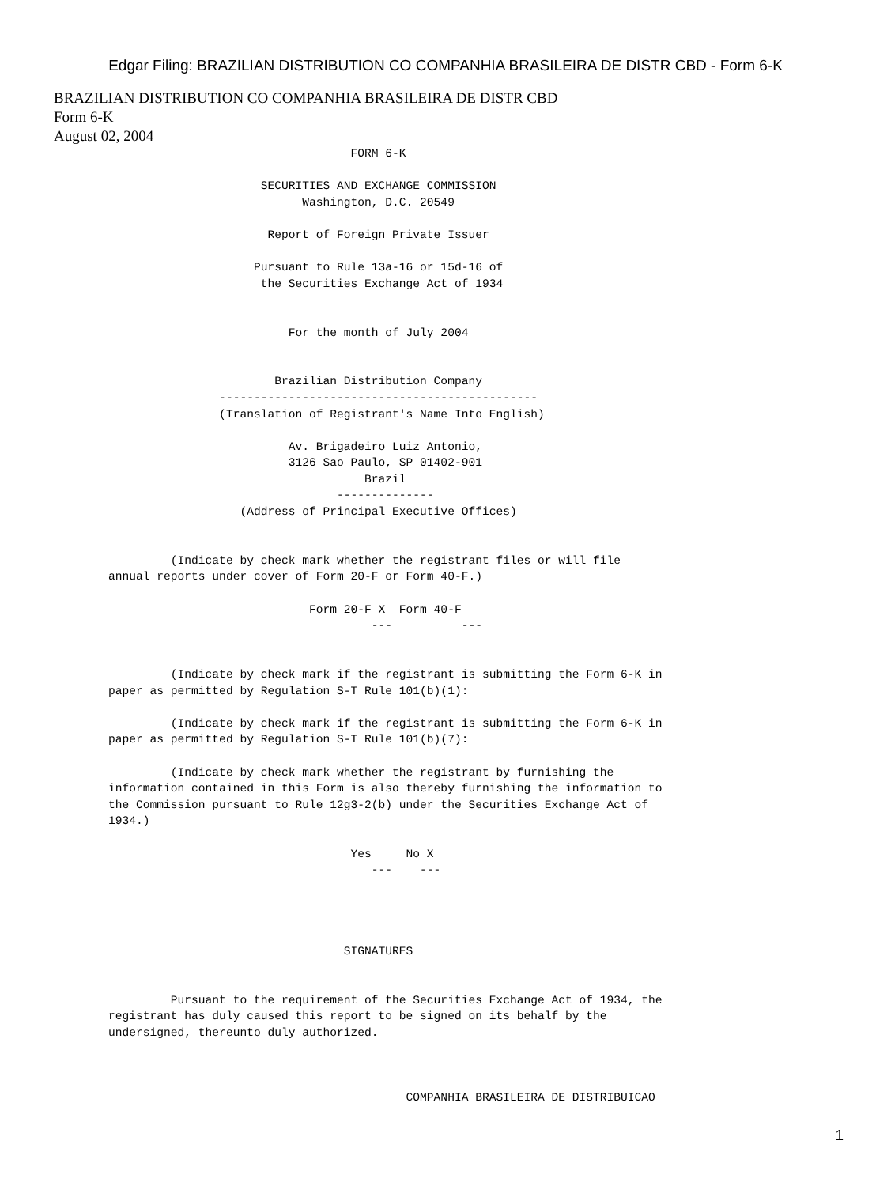Edgar Filing: BRAZILIAN DISTRIBUTION CO COMPANHIA BRASILEIRA DE DISTR CBD - Form 6-K
BRAZILIAN DISTRIBUTION CO COMPANHIA BRASILEIRA DE DISTR CBD
Form 6-K
August 02, 2004
                                   FORM 6-K

                      SECURITIES AND EXCHANGE COMMISSION
                            Washington, D.C. 20549

                       Report of Foreign Private Issuer

                     Pursuant to Rule 13a-16 or 15d-16 of
                      the Securities Exchange Act of 1934


                          For the month of July 2004


                        Brazilian Distribution Company
                ----------------------------------------------
                (Translation of Registrant's Name Into English)

                          Av. Brigadeiro Luiz Antonio,
                          3126 Sao Paulo, SP 01402-901
                                     Brazil
                                 --------------
                   (Address of Principal Executive Offices)


         (Indicate by check mark whether the registrant files or will file
annual reports under cover of Form 20-F or Form 40-F.)

                             Form 20-F X  Form 40-F
                                      ---          ---


         (Indicate by check mark if the registrant is submitting the Form 6-K in
paper as permitted by Regulation S-T Rule 101(b)(1):

         (Indicate by check mark if the registrant is submitting the Form 6-K in
paper as permitted by Regulation S-T Rule 101(b)(7):

         (Indicate by check mark whether the registrant by furnishing the
information contained in this Form is also thereby furnishing the information to
the Commission pursuant to Rule 12g3-2(b) under the Securities Exchange Act of
1934.)

                                   Yes     No X
                                      ---    ---




                                  SIGNATURES


         Pursuant to the requirement of the Securities Exchange Act of 1934, the
registrant has duly caused this report to be signed on its behalf by the
undersigned, thereunto duly authorized.



                                           COMPANHIA BRASILEIRA DE DISTRIBUICAO
1